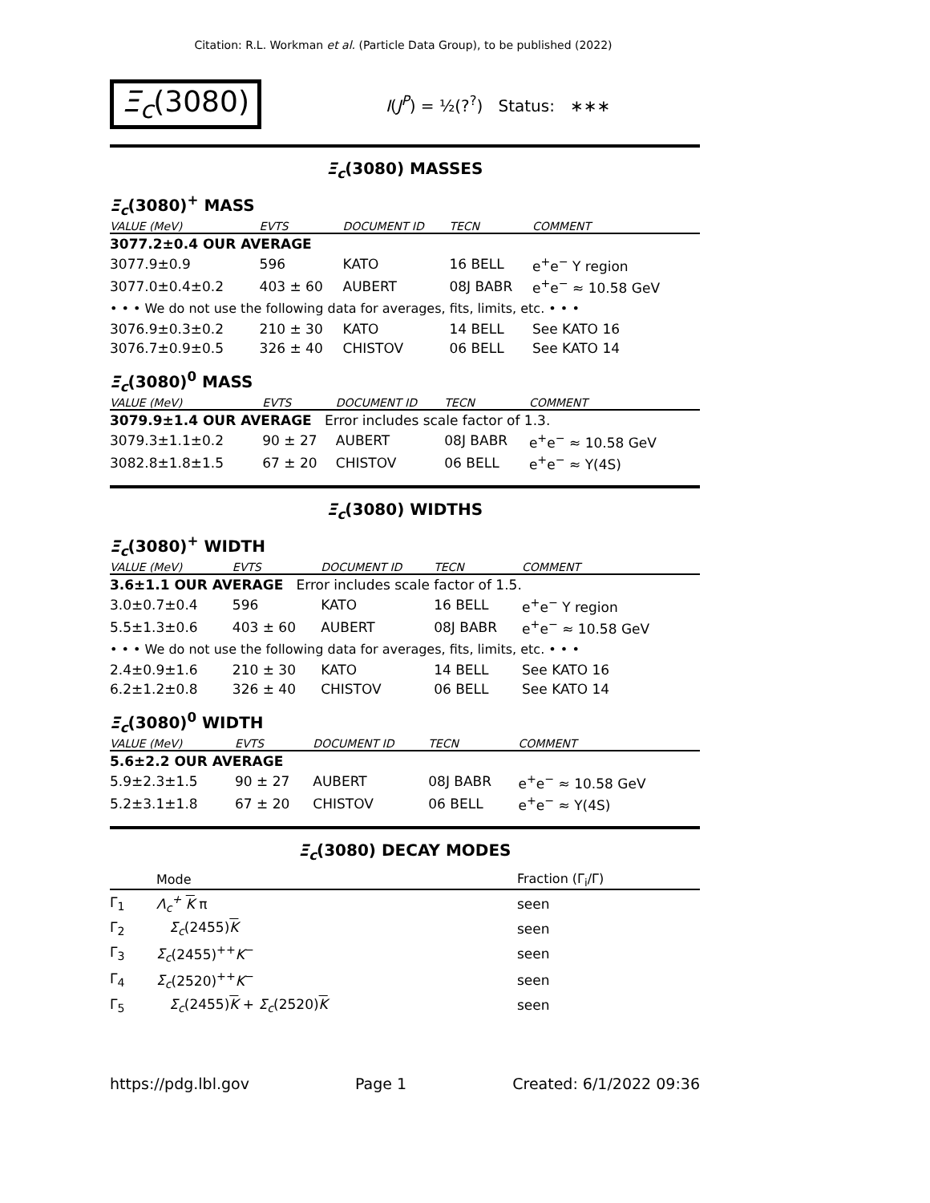Citation: R.L. Workman et al. (Particle Data Group), to be published (2022)
Ξ<sub>c</sub>(3080) I(J<sup>P</sup>) = ½(?<sup>?</sup>) Status: ∗∗∗
Ξ<sub>c</sub>(3080) MASSES
Ξ<sub>c</sub>(3080)<sup>+</sup> MASS
| VALUE (MeV) | EVTS | DOCUMENT ID | TECN | COMMENT |
| --- | --- | --- | --- | --- |
| 3077.2±0.4 OUR AVERAGE | | | | |
| 3077.9±0.9 | 596 | KATO | 16 BELL | e<sup>+</sup>e<sup>−</sup> Υ region |
| 3077.0±0.4±0.2 | 403 ± 60 | AUBERT | 08J BABR | e<sup>+</sup>e<sup>−</sup> ≈ 10.58 GeV |
| • • • We do not use the following data for averages, fits, limits, etc. • • • | | | | |
| 3076.9±0.3±0.2 | 210 ± 30 | KATO | 14 BELL | See KATO 16 |
| 3076.7±0.9±0.5 | 326 ± 40 | CHISTOV | 06 BELL | See KATO 14 |
Ξ<sub>c</sub>(3080)<sup>0</sup> MASS
| VALUE (MeV) | EVTS | DOCUMENT ID | TECN | COMMENT |
| --- | --- | --- | --- | --- |
| 3079.9±1.4 OUR AVERAGE Error includes scale factor of 1.3. | | | | |
| 3079.3±1.1±0.2 | 90 ± 27 | AUBERT | 08J BABR | e<sup>+</sup>e<sup>−</sup> ≈ 10.58 GeV |
| 3082.8±1.8±1.5 | 67 ± 20 | CHISTOV | 06 BELL | e<sup>+</sup>e<sup>−</sup> ≈ Υ(4S) |
Ξ<sub>c</sub>(3080) WIDTHS
Ξ<sub>c</sub>(3080)<sup>+</sup> WIDTH
| VALUE (MeV) | EVTS | DOCUMENT ID | TECN | COMMENT |
| --- | --- | --- | --- | --- |
| 3.6±1.1 OUR AVERAGE Error includes scale factor of 1.5. | | | | |
| 3.0±0.7±0.4 | 596 | KATO | 16 BELL | e<sup>+</sup>e<sup>−</sup> Υ region |
| 5.5±1.3±0.6 | 403 ± 60 | AUBERT | 08J BABR | e<sup>+</sup>e<sup>−</sup> ≈ 10.58 GeV |
| • • • We do not use the following data for averages, fits, limits, etc. • • • | | | | |
| 2.4±0.9±1.6 | 210 ± 30 | KATO | 14 BELL | See KATO 16 |
| 6.2±1.2±0.8 | 326 ± 40 | CHISTOV | 06 BELL | See KATO 14 |
Ξ<sub>c</sub>(3080)<sup>0</sup> WIDTH
| VALUE (MeV) | EVTS | DOCUMENT ID | TECN | COMMENT |
| --- | --- | --- | --- | --- |
| 5.6±2.2 OUR AVERAGE | | | | |
| 5.9±2.3±1.5 | 90 ± 27 | AUBERT | 08J BABR | e<sup>+</sup>e<sup>−</sup> ≈ 10.58 GeV |
| 5.2±3.1±1.8 | 67 ± 20 | CHISTOV | 06 BELL | e<sup>+</sup>e<sup>−</sup> ≈ Υ(4S) |
Ξ<sub>c</sub>(3080) DECAY MODES
| | Mode | Fraction (Γ<sub>i</sub>/Γ) |
| --- | --- | --- |
| Γ<sub>1</sub> | Λ<sub>c</sub><sup>+</sup> K π | seen |
| Γ<sub>2</sub> | Σ<sub>c</sub> (2455) K | seen |
| Γ<sub>3</sub> | Σ<sub>c</sub> (2455)<sup>++</sup> K<sup>−</sup> | seen |
| Γ<sub>4</sub> | Σ<sub>c</sub> (2520)<sup>++</sup> K<sup>−</sup> | seen |
| Γ<sub>5</sub> | Σ<sub>c</sub> (2455) K + Σ<sub>c</sub> (2520) K | seen |
https://pdg.lbl.gov Page 1 Created: 6/1/2022 09:36